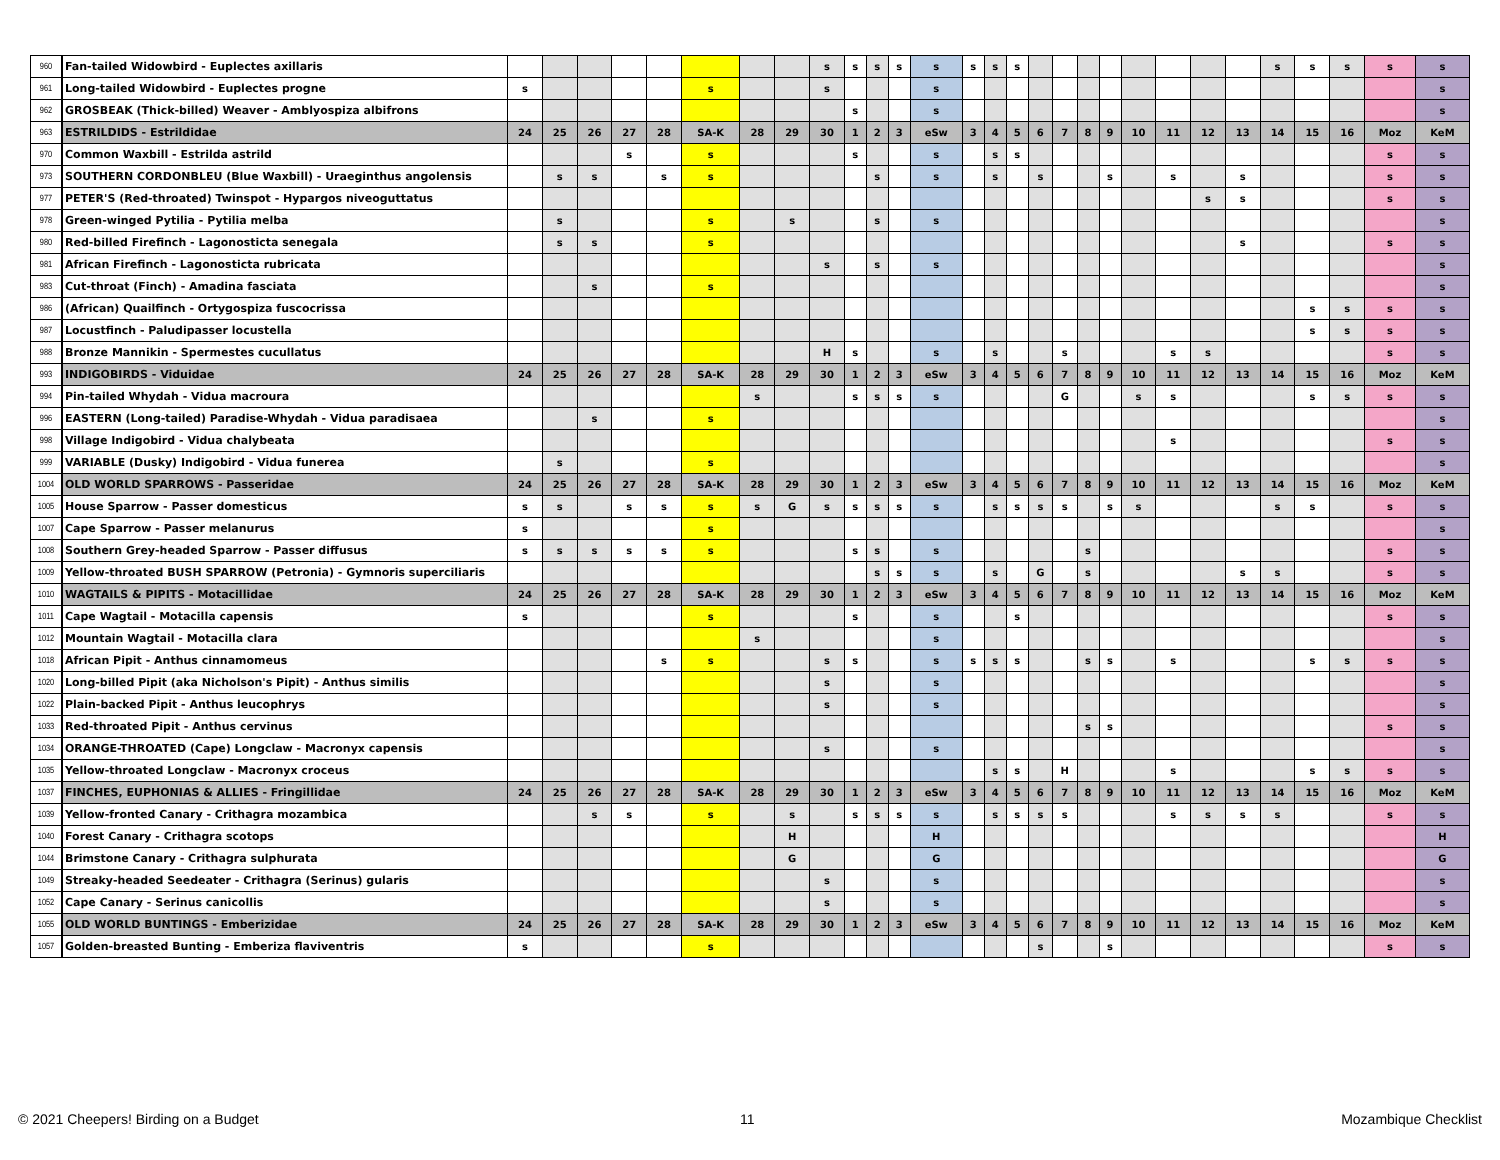| 960 | Fan-tailed Widowbird - Euplectes axillaris | | | | | | | | | s | s | s | s | s | s | s | s | | | | | | | | | s | s | s | s | s |
| 961 | Long-tailed Widowbird - Euplectes progne | s | | | | | s | | | s | | | | s | | | | | | | | | | | | | | | | s |
| 962 | GROSBEAK (Thick-billed) Weaver - Amblyospiza albifrons | | | | | | | | | | s | | | s | | | | | | | | | | | | | | | | s |
| 963 | ESTRILDIDS - Estrildidae | 24 | 25 | 26 | 27 | 28 | SA-K | 28 | 29 | 30 | 1 | 2 | 3 | eSw | 3 | 4 | 5 | 6 | 7 | 8 | 9 | 10 | 11 | 12 | 13 | 14 | 15 | 16 | Moz | KeM |
| 970 | Common Waxbill - Estrilda astrild | | | | s | | s | | | | s | | | s | | s | s | | | | | | | | | | | | s | s |
| 973 | SOUTHERN CORDONBLEU (Blue Waxbill) - Uraeginthus angolensis | | s | s | | s | s | | | | | s | | s | | s | | s | | | s | | s | | s | | | | s | s |
| 977 | PETER'S (Red-throated) Twinspot - Hypargos niveoguttatus | | | | | | | | | | | | | | | | | | | | | | | s | s | | | | s | s |
| 978 | Green-winged Pytilia - Pytilia melba | | s | | | | s | | s | | | s | | s | | | | | | | | | | | | | | | | s |
| 980 | Red-billed Firefinch - Lagonosticta senegala | | s | s | | | s | | | | | | | | | | | | | | | | | | s | | | | s | s |
| 981 | African Firefinch - Lagonosticta rubricata | | | | | | | | | s | | s | | s | | | | | | | | | | | | | | | | s |
| 983 | Cut-throat (Finch) - Amadina fasciata | | | s | | | s | | | | | | | | | | | | | | | | | | | | | | | s |
| 986 | (African) Quailfinch - Ortygospiza fuscocrissa | | | | | | | | | | | | | | | | | | | | | | | | | | s | s | s | s |
| 987 | Locustfinch - Paludipasser locustella | | | | | | | | | | | | | | | | | | | | | | | | | | s | s | s | s |
| 988 | Bronze Mannikin - Spermestes cucullatus | | | | | | | | | H | s | | | s | | s | | | s | | | | s | s | | | | | s | s |
| 993 | INDIGOBIRDS - Viduidae | 24 | 25 | 26 | 27 | 28 | SA-K | 28 | 29 | 30 | 1 | 2 | 3 | eSw | 3 | 4 | 5 | 6 | 7 | 8 | 9 | 10 | 11 | 12 | 13 | 14 | 15 | 16 | Moz | KeM |
| 994 | Pin-tailed Whydah - Vidua macroura | | | | | | | s | | | s | s | s | s | | | | | G | | | s | s | | | | s | s | s | s |
| 996 | EASTERN (Long-tailed) Paradise-Whydah - Vidua paradisaea | | | s | | | s | | | | | | | | | | | | | | | | | | | | | | | s |
| 998 | Village Indigobird - Vidua chalybeata | | | | | | | | | | | | | | | | | | | | | | s | | | | | | s | s |
| 999 | VARIABLE (Dusky) Indigobird - Vidua funerea | | s | | | | s | | | | | | | | | | | | | | | | | | | | | | | s |
| 1004 | OLD WORLD SPARROWS - Passeridae | 24 | 25 | 26 | 27 | 28 | SA-K | 28 | 29 | 30 | 1 | 2 | 3 | eSw | 3 | 4 | 5 | 6 | 7 | 8 | 9 | 10 | 11 | 12 | 13 | 14 | 15 | 16 | Moz | KeM |
| 1005 | House Sparrow - Passer domesticus | s | s | | s | s | s | s | G | s | s | s | s | s | | s | s | s | s | | s | s | | | | s | s | | s | s |
| 1007 | Cape Sparrow - Passer melanurus | s | | | | | s | | | | | | | | | | | | | | | | | | | | | | | s |
| 1008 | Southern Grey-headed Sparrow - Passer diffusus | s | s | s | s | s | s | | | | s | s | | s | | | | | | s | | | | | | | | | s | s |
| 1009 | Yellow-throated BUSH SPARROW (Petronia) - Gymnoris superciliaris | | | | | | | | | | | s | s | s | | s | | G | | s | | | | | s | s | | | s | s |
| 1010 | WAGTAILS & PIPITS - Motacillidae | 24 | 25 | 26 | 27 | 28 | SA-K | 28 | 29 | 30 | 1 | 2 | 3 | eSw | 3 | 4 | 5 | 6 | 7 | 8 | 9 | 10 | 11 | 12 | 13 | 14 | 15 | 16 | Moz | KeM |
| 1011 | Cape Wagtail - Motacilla capensis | s | | | | | s | | | | s | | | s | | | s | | | | | | | | | | | | s | s |
| 1012 | Mountain Wagtail - Motacilla clara | | | | | | | s | | | | | | s | | | | | | | | | | | | | | | | s |
| 1018 | African Pipit - Anthus cinnamomeus | | | | | s | s | | | s | s | | | s | s | s | s | | | s | s | | s | | | | s | s | s | s |
| 1020 | Long-billed Pipit (aka Nicholson's Pipit) - Anthus similis | | | | | | | | | s | | | | s | | | | | | | | | | | | | | | | s |
| 1022 | Plain-backed Pipit - Anthus leucophrys | | | | | | | | | s | | | | s | | | | | | | | | | | | | | | | s |
| 1033 | Red-throated Pipit - Anthus cervinus | | | | | | | | | | | | | | | | | | | s | s | | | | | | | | s | s |
| 1034 | ORANGE-THROATED (Cape) Longclaw - Macronyx capensis | | | | | | | | | s | | | | s | | | | | | | | | | | | | | | | s |
| 1035 | Yellow-throated Longclaw - Macronyx croceus | | | | | | | | | | | | | | | s | s | | H | | | | s | | | | s | s | s | s |
| 1037 | FINCHES, EUPHONIAS & ALLIES - Fringillidae | 24 | 25 | 26 | 27 | 28 | SA-K | 28 | 29 | 30 | 1 | 2 | 3 | eSw | 3 | 4 | 5 | 6 | 7 | 8 | 9 | 10 | 11 | 12 | 13 | 14 | 15 | 16 | Moz | KeM |
| 1039 | Yellow-fronted Canary - Crithagra mozambica | | | s | s | | s | | s | | s | s | s | s | | s | s | s | s | | | | s | s | s | s | | | s | s |
| 1040 | Forest Canary - Crithagra scotops | | | | | | | | H | | | | | H | | | | | | | | | | | | | | | | H |
| 1044 | Brimstone Canary - Crithagra sulphurata | | | | | | | | G | | | | | G | | | | | | | | | | | | | | | | G |
| 1049 | Streaky-headed Seedeater - Crithagra (Serinus) gularis | | | | | | | | | s | | | | s | | | | | | | | | | | | | | | | s |
| 1052 | Cape Canary - Serinus canicollis | | | | | | | | | s | | | | s | | | | | | | | | | | | | | | | s |
| 1055 | OLD WORLD BUNTINGS - Emberizidae | 24 | 25 | 26 | 27 | 28 | SA-K | 28 | 29 | 30 | 1 | 2 | 3 | eSw | 3 | 4 | 5 | 6 | 7 | 8 | 9 | 10 | 11 | 12 | 13 | 14 | 15 | 16 | Moz | KeM |
| 1057 | Golden-breasted Bunting - Emberiza flaviventris | s | | | | | s | | | | | | | | | | | s | | | s | | | | | | | | s | s |
© 2021 Cheepers! Birding on a Budget
11 Mozambique Checklist